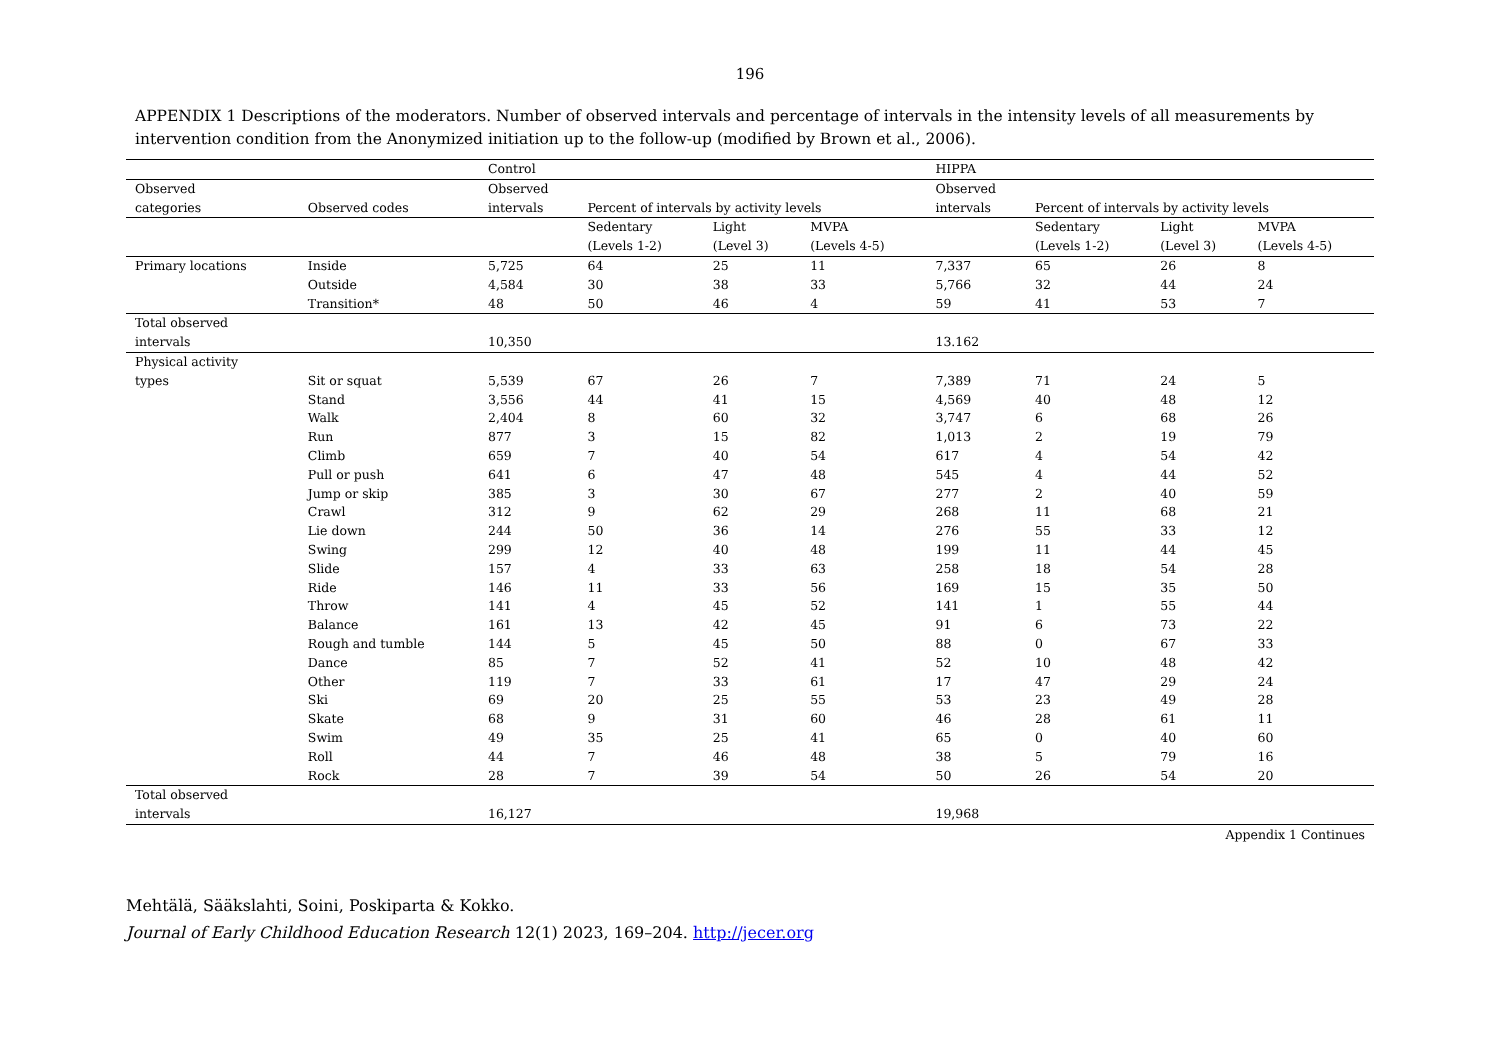196
APPENDIX 1 Descriptions of the moderators. Number of observed intervals and percentage of intervals in the intensity levels of all measurements by intervention condition from the Anonymized initiation up to the follow-up (modified by Brown et al., 2006).
| | | Control | | | | HIPPA | | | |
| --- | --- | --- | --- | --- | --- | --- | --- | --- | --- |
| Observed categories | Observed codes | Observed intervals | Percent of intervals by activity levels | | | Observed intervals | Percent of intervals by activity levels | | |
| | | | Sedentary (Levels 1-2) | Light (Level 3) | MVPA (Levels 4-5) | | Sedentary (Levels 1-2) | Light (Level 3) | MVPA (Levels 4-5) |
| Primary locations | Inside | 5,725 | 64 | 25 | 11 | 7,337 | 65 | 26 | 8 |
| | Outside | 4,584 | 30 | 38 | 33 | 5,766 | 32 | 44 | 24 |
| | Transition* | 48 | 50 | 46 | 4 | 59 | 41 | 53 | 7 |
| Total observed intervals | | 10,350 | | | | 13.162 | | | |
| Physical activity types | Sit or squat | 5,539 | 67 | 26 | 7 | 7,389 | 71 | 24 | 5 |
| | Stand | 3,556 | 44 | 41 | 15 | 4,569 | 40 | 48 | 12 |
| | Walk | 2,404 | 8 | 60 | 32 | 3,747 | 6 | 68 | 26 |
| | Run | 877 | 3 | 15 | 82 | 1,013 | 2 | 19 | 79 |
| | Climb | 659 | 7 | 40 | 54 | 617 | 4 | 54 | 42 |
| | Pull or push | 641 | 6 | 47 | 48 | 545 | 4 | 44 | 52 |
| | Jump or skip | 385 | 3 | 30 | 67 | 277 | 2 | 40 | 59 |
| | Crawl | 312 | 9 | 62 | 29 | 268 | 11 | 68 | 21 |
| | Lie down | 244 | 50 | 36 | 14 | 276 | 55 | 33 | 12 |
| | Swing | 299 | 12 | 40 | 48 | 199 | 11 | 44 | 45 |
| | Slide | 157 | 4 | 33 | 63 | 258 | 18 | 54 | 28 |
| | Ride | 146 | 11 | 33 | 56 | 169 | 15 | 35 | 50 |
| | Throw | 141 | 4 | 45 | 52 | 141 | 1 | 55 | 44 |
| | Balance | 161 | 13 | 42 | 45 | 91 | 6 | 73 | 22 |
| | Rough and tumble | 144 | 5 | 45 | 50 | 88 | 0 | 67 | 33 |
| | Dance | 85 | 7 | 52 | 41 | 52 | 10 | 48 | 42 |
| | Other | 119 | 7 | 33 | 61 | 17 | 47 | 29 | 24 |
| | Ski | 69 | 20 | 25 | 55 | 53 | 23 | 49 | 28 |
| | Skate | 68 | 9 | 31 | 60 | 46 | 28 | 61 | 11 |
| | Swim | 49 | 35 | 25 | 41 | 65 | 0 | 40 | 60 |
| | Roll | 44 | 7 | 46 | 48 | 38 | 5 | 79 | 16 |
| | Rock | 28 | 7 | 39 | 54 | 50 | 26 | 54 | 20 |
| Total observed intervals | | 16,127 | | | | 19,968 | | | |
Appendix 1 Continues
Mehtälä, Sääkslahti, Soini, Poskiparta & Kokko.
Journal of Early Childhood Education Research 12(1) 2023, 169–204. http://jecer.org